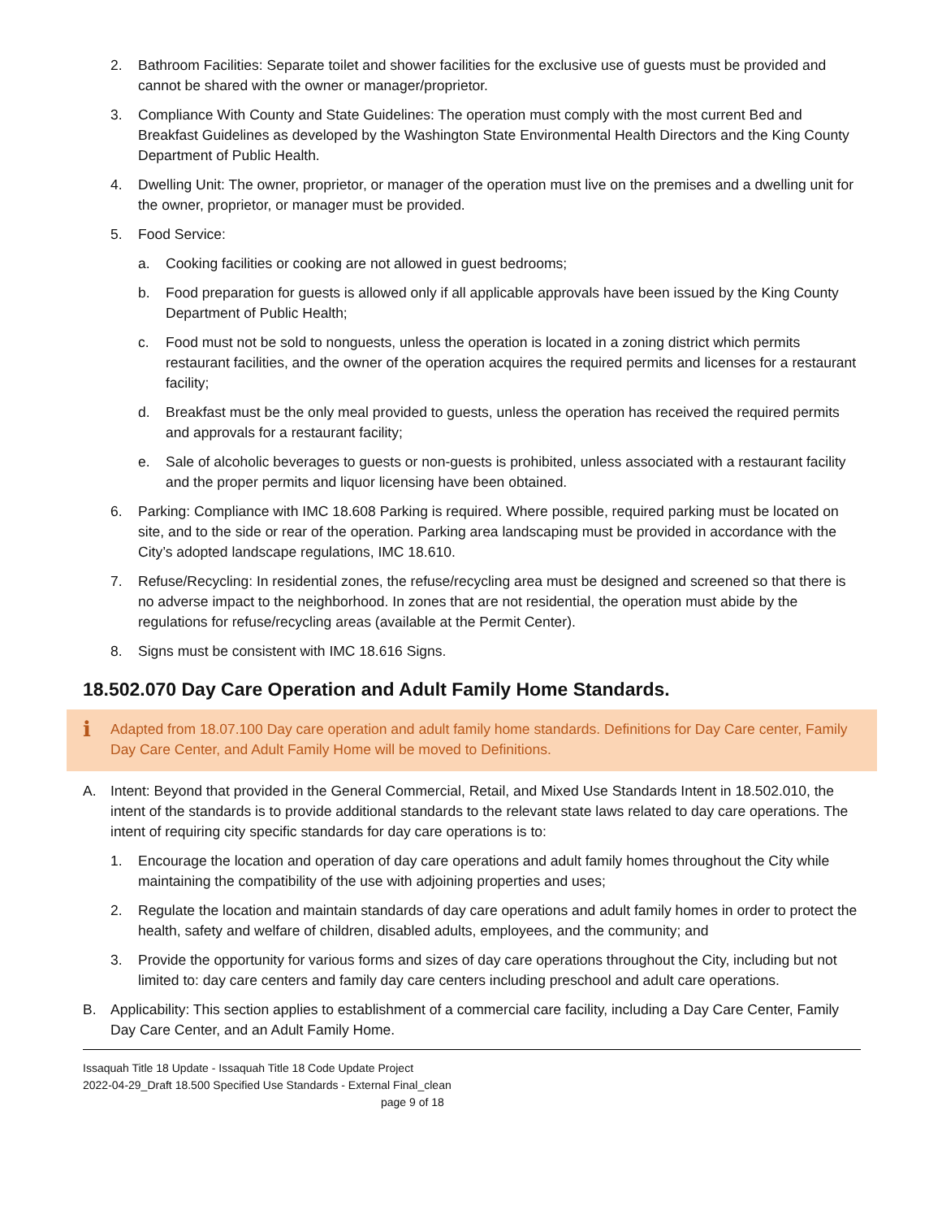2. Bathroom Facilities: Separate toilet and shower facilities for the exclusive use of guests must be provided and cannot be shared with the owner or manager/proprietor.
3. Compliance With County and State Guidelines: The operation must comply with the most current Bed and Breakfast Guidelines as developed by the Washington State Environmental Health Directors and the King County Department of Public Health.
4. Dwelling Unit: The owner, proprietor, or manager of the operation must live on the premises and a dwelling unit for the owner, proprietor, or manager must be provided.
5. Food Service:
a. Cooking facilities or cooking are not allowed in guest bedrooms;
b. Food preparation for guests is allowed only if all applicable approvals have been issued by the King County Department of Public Health;
c. Food must not be sold to nonguests, unless the operation is located in a zoning district which permits restaurant facilities, and the owner of the operation acquires the required permits and licenses for a restaurant facility;
d. Breakfast must be the only meal provided to guests, unless the operation has received the required permits and approvals for a restaurant facility;
e. Sale of alcoholic beverages to guests or non-guests is prohibited, unless associated with a restaurant facility and the proper permits and liquor licensing have been obtained.
6. Parking: Compliance with IMC 18.608 Parking is required. Where possible, required parking must be located on site, and to the side or rear of the operation. Parking area landscaping must be provided in accordance with the City’s adopted landscape regulations, IMC 18.610.
7. Refuse/Recycling: In residential zones, the refuse/recycling area must be designed and screened so that there is no adverse impact to the neighborhood. In zones that are not residential, the operation must abide by the regulations for refuse/recycling areas (available at the Permit Center).
8. Signs must be consistent with IMC 18.616 Signs.
18.502.070 Day Care Operation and Adult Family Home Standards.
i Adapted from 18.07.100 Day care operation and adult family home standards. Definitions for Day Care center, Family Day Care Center, and Adult Family Home will be moved to Definitions.
A. Intent: Beyond that provided in the General Commercial, Retail, and Mixed Use Standards Intent in 18.502.010, the intent of the standards is to provide additional standards to the relevant state laws related to day care operations. The intent of requiring city specific standards for day care operations is to:
1. Encourage the location and operation of day care operations and adult family homes throughout the City while maintaining the compatibility of the use with adjoining properties and uses;
2. Regulate the location and maintain standards of day care operations and adult family homes in order to protect the health, safety and welfare of children, disabled adults, employees, and the community; and
3. Provide the opportunity for various forms and sizes of day care operations throughout the City, including but not limited to: day care centers and family day care centers including preschool and adult care operations.
B. Applicability: This section applies to establishment of a commercial care facility, including a Day Care Center, Family Day Care Center, and an Adult Family Home.
Issaquah Title 18 Update - Issaquah Title 18 Code Update Project
2022-04-29_Draft 18.500 Specified Use Standards - External Final_clean
page 9 of 18